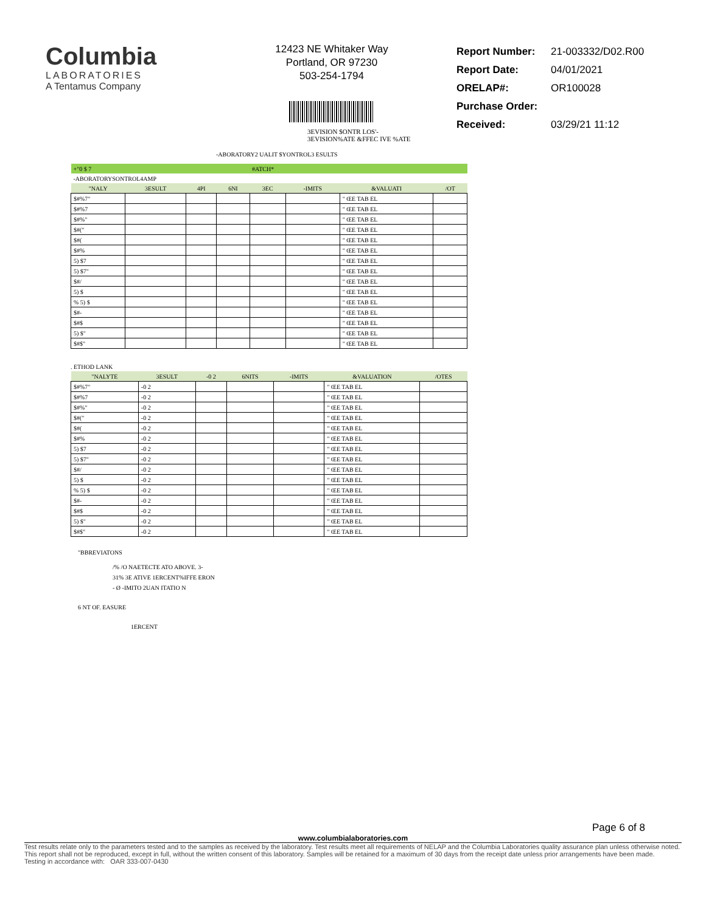Columbia
LABORATORIES
A Tentamus Company
12423 NE Whitaker Way
Portland, OR 97230
503-254-1794
| Report Number: | 21-003332/D02.R00 |
| Report Date: | 04/01/2021 |
| ORELAP#: | OR100028 |
| Purchase Order: | |
| Received: | 03/29/21 11:12 |
3EVISION $ONTR LOS'-
3EVISION%ATE &FFEC IVE %ATE
-ABORATORY2 UALIT $YONTROL3 ESULTS
| +"0 $ 7 | | | | #ATCH* | | | |
| -ABORATORYSONTROL4AMP | | | | | | | |
| "NALY | 3ESULT | 4PI | 6NI | 3EC | -IMITS | &VALUATI | /OT |
| $#%7" | | | | | | " ŒE TAB EL | |
| $#%7 | | | | | | " ŒE TAB EL | |
| $#%" | | | | | | " ŒE TAB EL | |
| $#(" | | | | | | " ŒE TAB EL | |
| $#( | | | | | | " ŒE TAB EL | |
| $#% | | | | | | " ŒE TAB EL | |
| 5) $7 | | | | | | " ŒE TAB EL | |
| 5) $7" | | | | | | " ŒE TAB EL | |
| $#/ | | | | | | " ŒE TAB EL | |
| 5) $ | | | | | | " ŒE TAB EL | |
| % 5) $ | | | | | | " ŒE TAB EL | |
| $#- | | | | | | " ŒE TAB EL | |
| $#$ | | | | | | " ŒE TAB EL | |
| 5) $" | | | | | | " ŒE TAB EL | |
| $#$" | | | | | | " ŒE TAB EL | |
. ETHOD LANK
| "NALYTE | 3ESULT | -0 2 | 6NITS | -IMITS | &VALUATION | /OTES |
| --- | --- | --- | --- | --- | --- | --- |
| $#%7" | -0 2 | | | | " ŒE TAB EL | |
| $#%7 | -0 2 | | | | " ŒE TAB EL | |
| $#%" | -0 2 | | | | " ŒE TAB EL | |
| $#(" | -0 2 | | | | " ŒE TAB EL | |
| $#( | -0 2 | | | | " ŒE TAB EL | |
| $#% | -0 2 | | | | " ŒE TAB EL | |
| 5) $7 | -0 2 | | | | " ŒE TAB EL | |
| 5) $7" | -0 2 | | | | " ŒE TAB EL | |
| $#/ | -0 2 | | | | " ŒE TAB EL | |
| 5) $ | -0 2 | | | | " ŒE TAB EL | |
| % 5) $ | -0 2 | | | | " ŒE TAB EL | |
| $#- | -0 2 | | | | " ŒE TAB EL | |
| $#$ | -0 2 | | | | " ŒE TAB EL | |
| 5) $" | -0 2 | | | | " ŒE TAB EL | |
| $#$" | -0 2 | | | | " ŒE TAB EL | |
"BBREVIATONS
/% /O NAETECTE ATO ABOVE. 3-
31% 3E ATIVE 1ERCENT%IFFE ERON
- Ø -IMITO 2UAN ITATIO N
6 NT OF. EASURE
1ERCENT
Page 6 of 8
www.columbialaboratories.com
Test results relate only to the parameters tested and to the samples as received by the laboratory. Test results meet all requirements of NELAP and the Columbia Laboratories quality assurance plan unless otherwise noted. This report shall not be reproduced, except in full, without the written consent of this laboratory. Samples will be retained for a maximum of 30 days from the receipt date unless prior arrangements have been made.
Testing in accordance with: OAR 333-007-0430